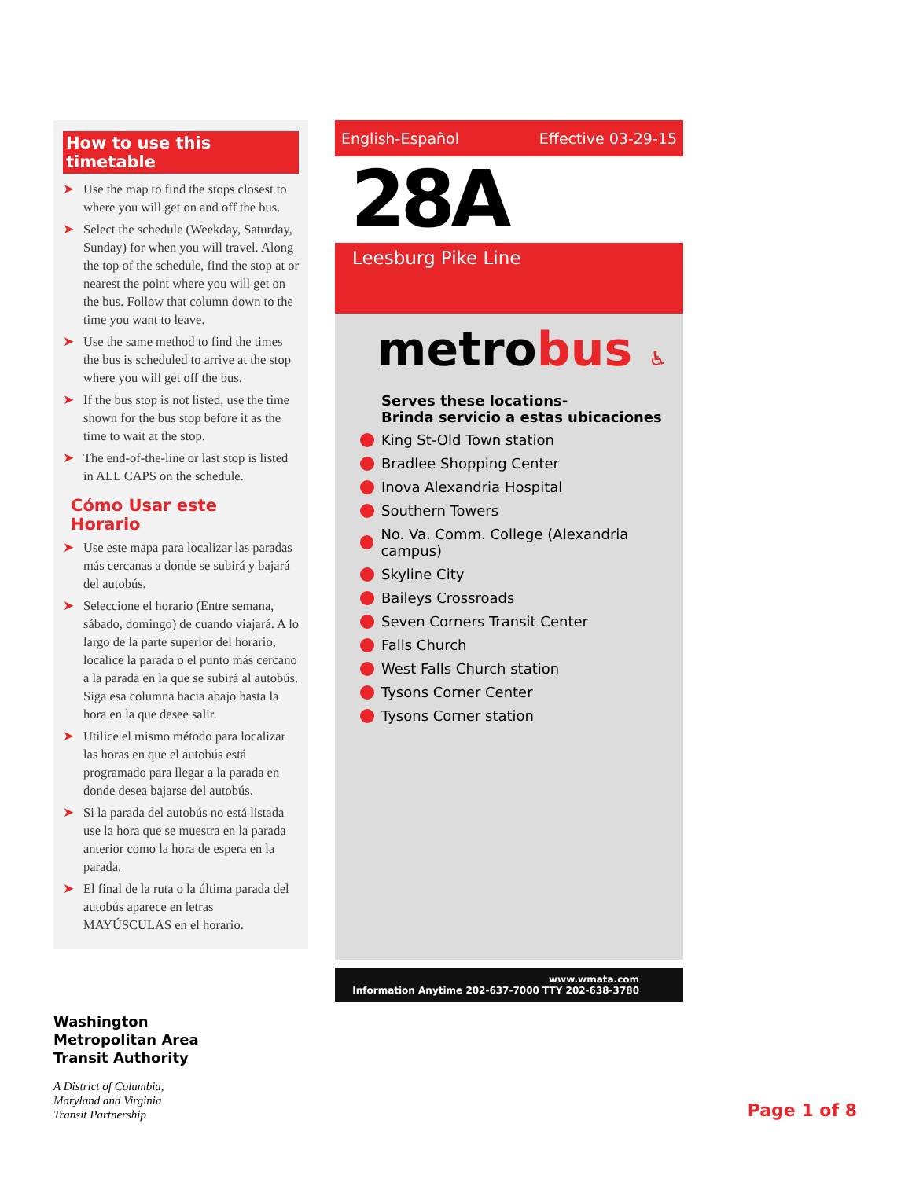How to use this timetable
➤ Use the map to find the stops closest to where you will get on and off the bus.
➤ Select the schedule (Weekday, Saturday, Sunday) for when you will travel. Along the top of the schedule, find the stop at or nearest the point where you will get on the bus. Follow that column down to the time you want to leave.
➤ Use the same method to find the times the bus is scheduled to arrive at the stop where you will get off the bus.
➤ If the bus stop is not listed, use the time shown for the bus stop before it as the time to wait at the stop.
➤ The end-of-the-line or last stop is listed in ALL CAPS on the schedule.
Cómo Usar este Horario
➤ Use este mapa para localizar las paradas más cercanas a donde se subirá y bajará del autobús.
➤ Seleccione el horario (Entre semana, sábado, domingo) de cuando viajará. A lo largo de la parte superior del horario, localice la parada o el punto más cercano a la parada en la que se subirá al autobús. Siga esa columna hacia abajo hasta la hora en la que desee salir.
➤ Utilice el mismo método para localizar las horas en que el autobús está programado para llegar a la parada en donde desea bajarse del autobús.
➤ Si la parada del autobús no está listada use la hora que se muestra en la parada anterior como la hora de espera en la parada.
➤ El final de la ruta o la última parada del autobús aparece en letras MAYÚSCULAS en el horario.
English-Español Effective 03-29-15
28A
Leesburg Pike Line
metrobus ♿
Serves these locations-
Brinda servicio a estas ubicaciones
King St-Old Town station
Bradlee Shopping Center
Inova Alexandria Hospital
Southern Towers
No. Va. Comm. College (Alexandria campus)
Skyline City
Baileys Crossroads
Seven Corners Transit Center
Falls Church
West Falls Church station
Tysons Corner Center
Tysons Corner station
www.wmata.com
Information Anytime 202-637-7000 TTY 202-638-3780
Washington
Metropolitan Area
Transit Authority
A District of Columbia,
Maryland and Virginia
Transit Partnership
Page 1 of 8